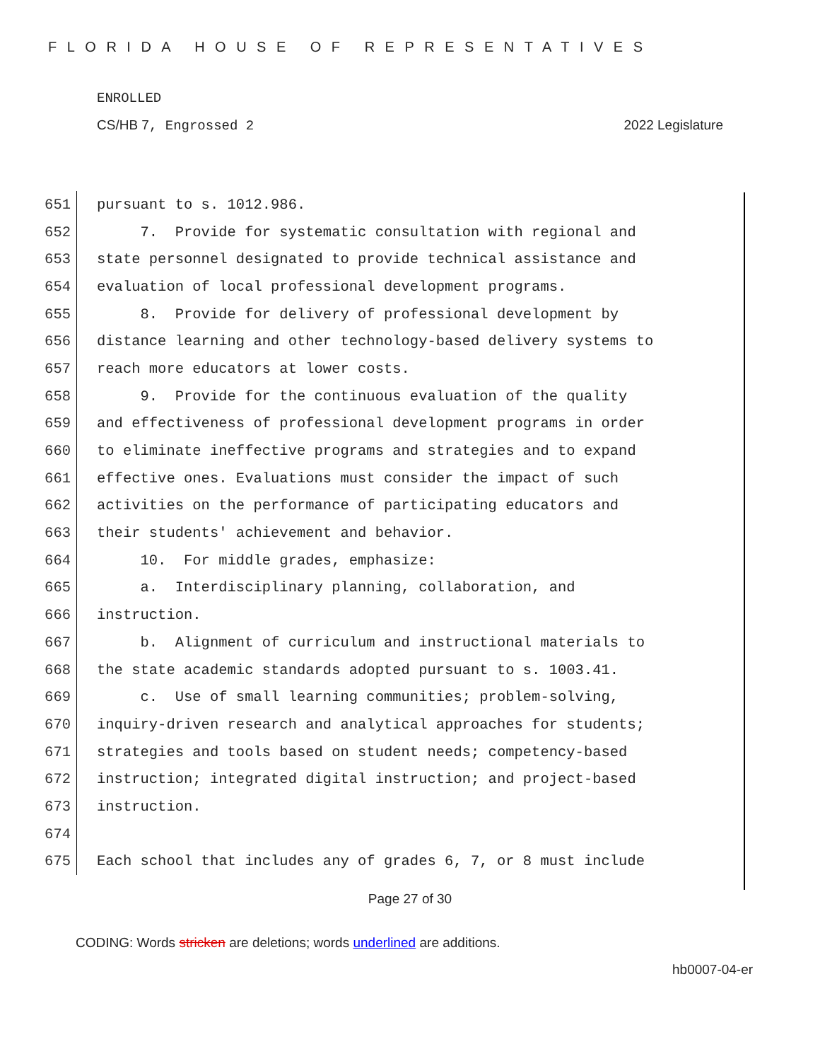FLORIDA HOUSE OF REPRESENTATIVES
ENROLLED
CS/HB 7, Engrossed 2 2022 Legislature
651 pursuant to s. 1012.986.
652 7. Provide for systematic consultation with regional and
653 state personnel designated to provide technical assistance and
654 evaluation of local professional development programs.
655 8. Provide for delivery of professional development by
656 distance learning and other technology-based delivery systems to
657 reach more educators at lower costs.
658 9. Provide for the continuous evaluation of the quality
659 and effectiveness of professional development programs in order
660 to eliminate ineffective programs and strategies and to expand
661 effective ones. Evaluations must consider the impact of such
662 activities on the performance of participating educators and
663 their students' achievement and behavior.
664 10. For middle grades, emphasize:
665 a. Interdisciplinary planning, collaboration, and
666 instruction.
667 b. Alignment of curriculum and instructional materials to
668 the state academic standards adopted pursuant to s. 1003.41.
669 c. Use of small learning communities; problem-solving,
670 inquiry-driven research and analytical approaches for students;
671 strategies and tools based on student needs; competency-based
672 instruction; integrated digital instruction; and project-based
673 instruction.
674
675 Each school that includes any of grades 6, 7, or 8 must include
Page 27 of 30
CODING: Words stricken are deletions; words underlined are additions.
hb0007-04-er